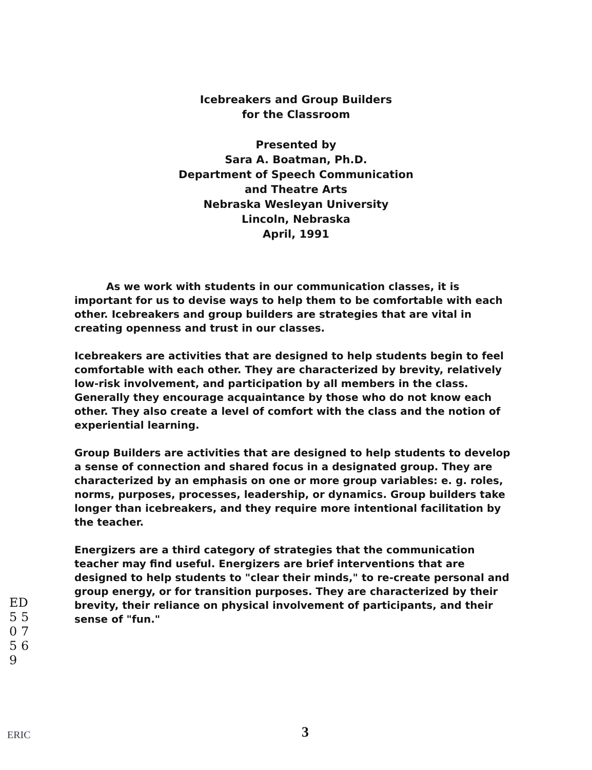Icebreakers and Group Builders
for the Classroom
Presented by
Sara A. Boatman, Ph.D.
Department of Speech Communication
and Theatre Arts
Nebraska Wesleyan University
Lincoln, Nebraska
April, 1991
As we work with students in our communication classes, it is important for us to devise ways to help them to be comfortable with each other. Icebreakers and group builders are strategies that are vital in creating openness and trust in our classes.
Icebreakers are activities that are designed to help students begin to feel comfortable with each other. They are characterized by brevity, relatively low-risk involvement, and participation by all members in the class. Generally they encourage acquaintance by those who do not know each other. They also create a level of comfort with the class and the notion of experiential learning.
Group Builders are activities that are designed to help students to develop a sense of connection and shared focus in a designated group. They are characterized by an emphasis on one or more group variables: e. g. roles, norms, purposes, processes, leadership, or dynamics. Group builders take longer than icebreakers, and they require more intentional facilitation by the teacher.
Energizers are a third category of strategies that the communication teacher may find useful. Energizers are brief interventions that are designed to help students to "clear their minds," to re-create personal and group energy, or for transition purposes. They are characterized by their brevity, their reliance on physical involvement of participants, and their sense of "fun."
ED 5 5 0 7 5 6 9
ERIC 3